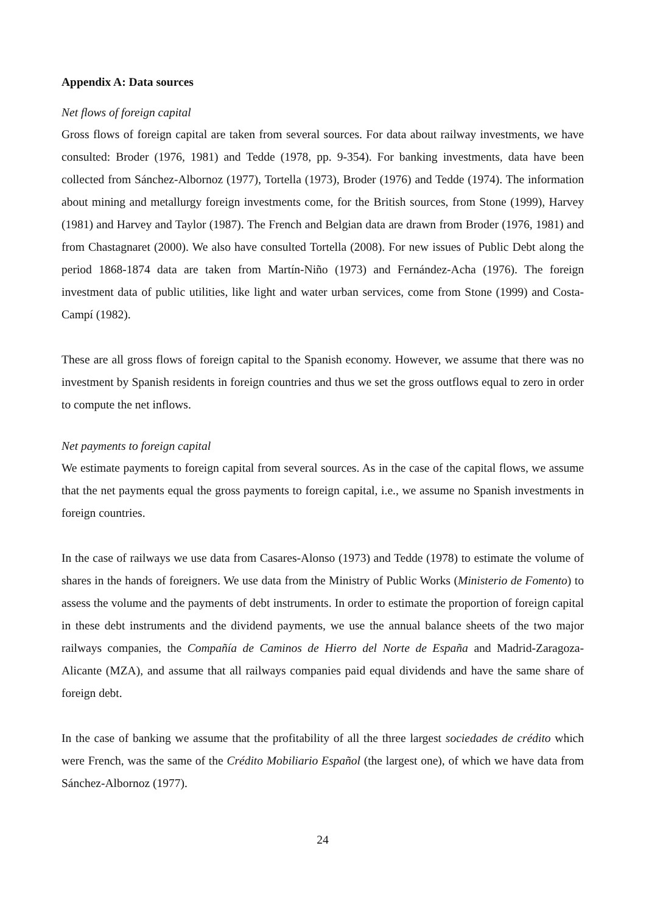Appendix A: Data sources
Net flows of foreign capital
Gross flows of foreign capital are taken from several sources. For data about railway investments, we have consulted: Broder (1976, 1981) and Tedde (1978, pp. 9-354). For banking investments, data have been collected from Sánchez-Albornoz (1977), Tortella (1973), Broder (1976) and Tedde (1974). The information about mining and metallurgy foreign investments come, for the British sources, from Stone (1999), Harvey (1981) and Harvey and Taylor (1987). The French and Belgian data are drawn from Broder (1976, 1981) and from Chastagnaret (2000). We also have consulted Tortella (2008). For new issues of Public Debt along the period 1868-1874 data are taken from Martín-Niño (1973) and Fernández-Acha (1976). The foreign investment data of public utilities, like light and water urban services, come from Stone (1999) and Costa-Campí (1982).
These are all gross flows of foreign capital to the Spanish economy. However, we assume that there was no investment by Spanish residents in foreign countries and thus we set the gross outflows equal to zero in order to compute the net inflows.
Net payments to foreign capital
We estimate payments to foreign capital from several sources. As in the case of the capital flows, we assume that the net payments equal the gross payments to foreign capital, i.e., we assume no Spanish investments in foreign countries.
In the case of railways we use data from Casares-Alonso (1973) and Tedde (1978) to estimate the volume of shares in the hands of foreigners. We use data from the Ministry of Public Works (Ministerio de Fomento) to assess the volume and the payments of debt instruments. In order to estimate the proportion of foreign capital in these debt instruments and the dividend payments, we use the annual balance sheets of the two major railways companies, the Compañía de Caminos de Hierro del Norte de España and Madrid-Zaragoza-Alicante (MZA), and assume that all railways companies paid equal dividends and have the same share of foreign debt.
In the case of banking we assume that the profitability of all the three largest sociedades de crédito which were French, was the same of the Crédito Mobiliario Español (the largest one), of which we have data from Sánchez-Albornoz (1977).
24